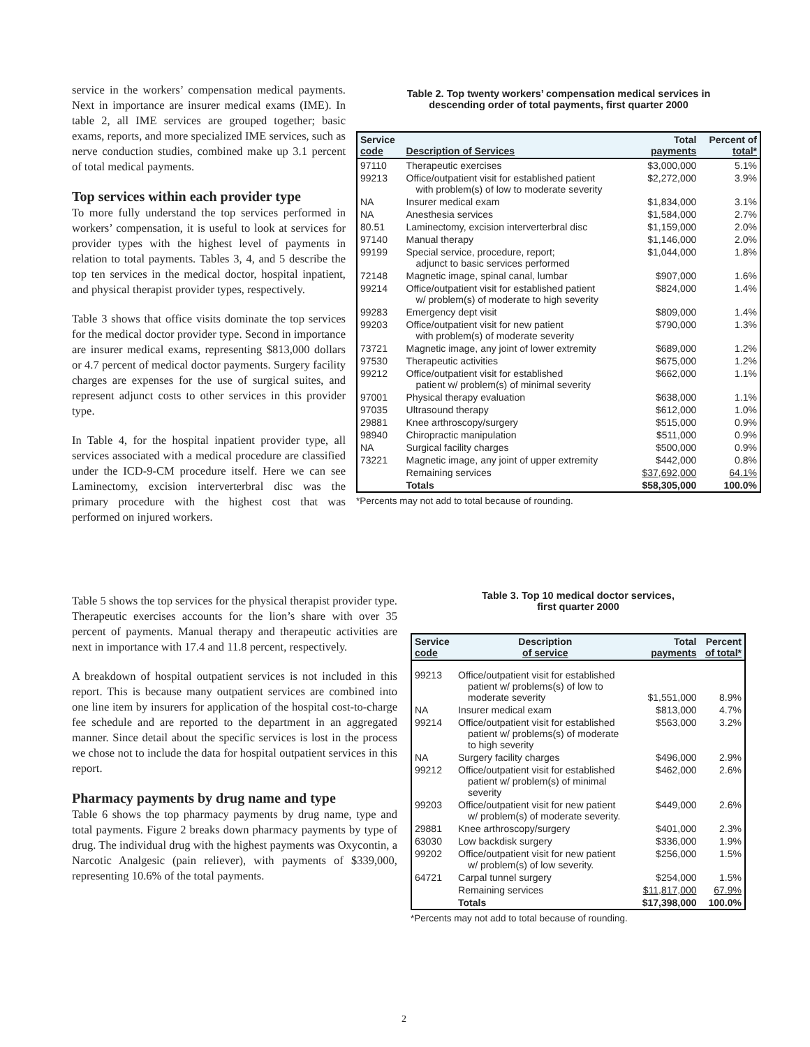service in the workers’ compensation medical payments. Next in importance are insurer medical exams (IME). In table 2, all IME services are grouped together; basic exams, reports, and more specialized IME services, such as nerve conduction studies, combined make up 3.1 percent of total medical payments.
Top services within each provider type
To more fully understand the top services performed in workers’ compensation, it is useful to look at services for provider types with the highest level of payments in relation to total payments. Tables 3, 4, and 5 describe the top ten services in the medical doctor, hospital inpatient, and physical therapist provider types, respectively.
Table 3 shows that office visits dominate the top services for the medical doctor provider type. Second in importance are insurer medical exams, representing $813,000 dollars or 4.7 percent of medical doctor payments. Surgery facility charges are expenses for the use of surgical suites, and represent adjunct costs to other services in this provider type.
In Table 4, for the hospital inpatient provider type, all services associated with a medical procedure are classified under the ICD-9-CM procedure itself. Here we can see Laminectomy, excision interverterbral disc was the primary procedure with the highest cost that was performed on injured workers.
Table 5 shows the top services for the physical therapist provider type. Therapeutic exercises accounts for the lion’s share with over 35 percent of payments. Manual therapy and therapeutic activities are next in importance with 17.4 and 11.8 percent, respectively.
A breakdown of hospital outpatient services is not included in this report. This is because many outpatient services are combined into one line item by insurers for application of the hospital cost-to-charge fee schedule and are reported to the department in an aggregated manner. Since detail about the specific services is lost in the process we chose not to include the data for hospital outpatient services in this report.
Pharmacy payments by drug name and type
Table 6 shows the top pharmacy payments by drug name, type and total payments. Figure 2 breaks down pharmacy payments by type of drug. The individual drug with the highest payments was Oxycontin, a Narcotic Analgesic (pain reliever), with payments of $339,000, representing 10.6% of the total payments.
Table 2. Top twenty workers’ compensation medical services in
descending order of total payments, first quarter 2000
| Service code | Description of Services | Total payments | Percent of total* |
| --- | --- | --- | --- |
| 97110 | Therapeutic exercises | $3,000,000 | 5.1% |
| 99213 | Office/outpatient visit for established patient with problem(s) of low to moderate severity | $2,272,000 | 3.9% |
| NA | Insurer medical exam | $1,834,000 | 3.1% |
| NA | Anesthesia services | $1,584,000 | 2.7% |
| 80.51 | Laminectomy, excision interverterbral disc | $1,159,000 | 2.0% |
| 97140 | Manual therapy | $1,146,000 | 2.0% |
| 99199 | Special service, procedure, report; adjunct to basic services performed | $1,044,000 | 1.8% |
| 72148 | Magnetic image, spinal canal, lumbar | $907,000 | 1.6% |
| 99214 | Office/outpatient visit for established patient w/ problem(s) of moderate to high severity | $824,000 | 1.4% |
| 99283 | Emergency dept visit | $809,000 | 1.4% |
| 99203 | Office/outpatient visit for new patient with problem(s) of moderate severity | $790,000 | 1.3% |
| 73721 | Magnetic image, any joint of lower extremity | $689,000 | 1.2% |
| 97530 | Therapeutic activities | $675,000 | 1.2% |
| 99212 | Office/outpatient visit for established patient w/ problem(s) of minimal severity | $662,000 | 1.1% |
| 97001 | Physical therapy evaluation | $638,000 | 1.1% |
| 97035 | Ultrasound therapy | $612,000 | 1.0% |
| 29881 | Knee arthroscopy/surgery | $515,000 | 0.9% |
| 98940 | Chiropractic manipulation | $511,000 | 0.9% |
| NA | Surgical facility charges | $500,000 | 0.9% |
| 73221 | Magnetic image, any joint of upper extremity | $442,000 | 0.8% |
| | Remaining services | $37,692,000 | 64.1% |
| | Totals | $58,305,000 | 100.0% |
*Percents may not add to total because of rounding.
Table 3. Top 10 medical doctor services,
first quarter 2000
| Service code | Description of service | Total payments | Percent of total* |
| --- | --- | --- | --- |
| 99213 | Office/outpatient visit for established patient w/ problems(s) of low to moderate severity | $1,551,000 | 8.9% |
| NA | Insurer medical exam | $813,000 | 4.7% |
| 99214 | Office/outpatient visit for established patient w/ problems(s) of moderate to high severity | $563,000 | 3.2% |
| NA | Surgery facility charges | $496,000 | 2.9% |
| 99212 | Office/outpatient visit for established patient w/ problem(s) of minimal severity | $462,000 | 2.6% |
| 99203 | Office/outpatient visit for new patient w/ problem(s) of moderate severity. | $449,000 | 2.6% |
| 29881 | Knee arthroscopy/surgery | $401,000 | 2.3% |
| 63030 | Low backdisk surgery | $336,000 | 1.9% |
| 99202 | Office/outpatient visit for new patient w/ problem(s) of low severity. | $256,000 | 1.5% |
| 64721 | Carpal tunnel surgery | $254,000 | 1.5% |
| | Remaining services | $11,817,000 | 67.9% |
| | Totals | $17,398,000 | 100.0% |
*Percents may not add to total because of rounding.
2